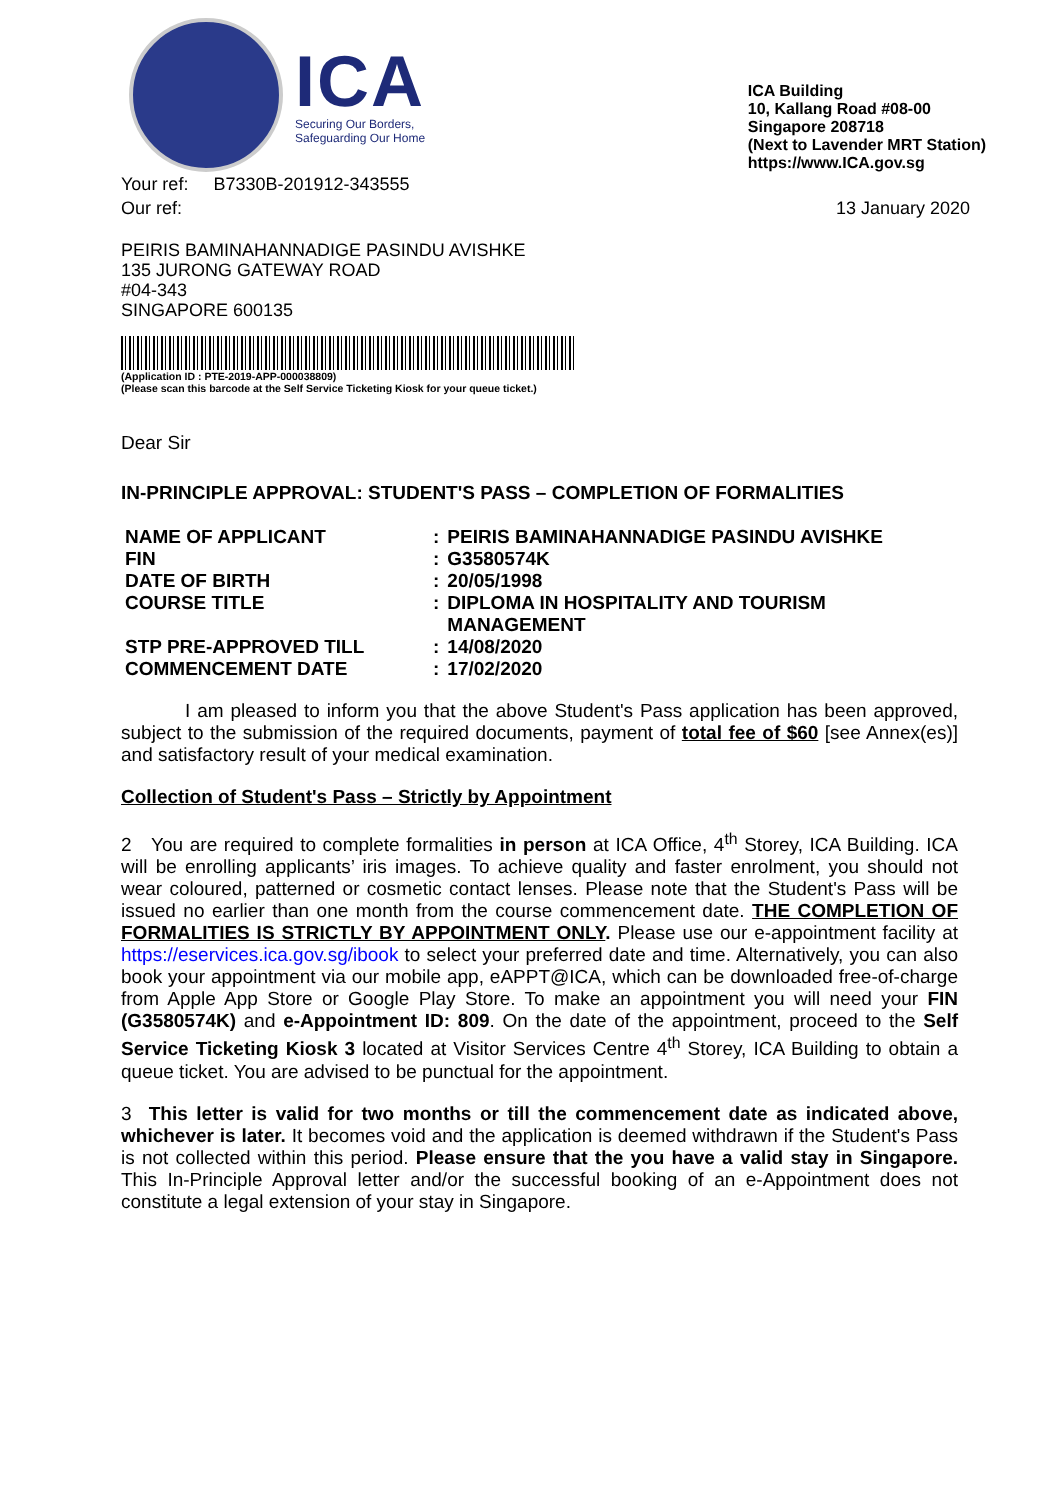ICA
Securing Our Borders,
Safeguarding Our Home
ICA Building
10, Kallang Road #08-00
Singapore 208718
(Next to Lavender MRT Station)
https://www.ICA.gov.sg
Your ref: B7330B-201912-343555
Our ref:
13 January 2020
PEIRIS BAMINAHANNADIGE PASINDU AVISHKE
135 JURONG GATEWAY ROAD
#04-343
SINGAPORE 600135
(Application ID : PTE-2019-APP-000038809)
(Please scan this barcode at the Self Service Ticketing Kiosk for your queue ticket.)
Dear Sir
IN-PRINCIPLE APPROVAL: STUDENT'S PASS – COMPLETION OF FORMALITIES
| NAME OF APPLICANT | : | PEIRIS BAMINAHANNADIGE PASINDU AVISHKE |
| FIN | : | G3580574K |
| DATE OF BIRTH | : | 20/05/1998 |
| COURSE TITLE | : | DIPLOMA IN HOSPITALITY AND TOURISM MANAGEMENT |
| STP PRE-APPROVED TILL | : | 14/08/2020 |
| COMMENCEMENT DATE | : | 17/02/2020 |
I am pleased to inform you that the above Student's Pass application has been approved, subject to the submission of the required documents, payment of total fee of $60 [see Annex(es)] and satisfactory result of your medical examination.
Collection of Student's Pass – Strictly by Appointment
2 You are required to complete formalities in person at ICA Office, 4<sup>th</sup> Storey, ICA Building. ICA will be enrolling applicants’ iris images. To achieve quality and faster enrolment, you should not wear coloured, patterned or cosmetic contact lenses. Please note that the Student's Pass will be issued no earlier than one month from the course commencement date. THE COMPLETION OF FORMALITIES IS STRICTLY BY APPOINTMENT ONLY. Please use our e-appointment facility at https://eservices.ica.gov.sg/ibook to select your preferred date and time. Alternatively, you can also book your appointment via our mobile app, eAPPT@ICA, which can be downloaded free-of-charge from Apple App Store or Google Play Store. To make an appointment you will need your FIN (G3580574K) and e-Appointment ID: 809. On the date of the appointment, proceed to the Self Service Ticketing Kiosk 3 located at Visitor Services Centre 4<sup>th</sup> Storey, ICA Building to obtain a queue ticket. You are advised to be punctual for the appointment.
3 This letter is valid for two months or till the commencement date as indicated above, whichever is later. It becomes void and the application is deemed withdrawn if the Student's Pass is not collected within this period. Please ensure that the you have a valid stay in Singapore. This In-Principle Approval letter and/or the successful booking of an e-Appointment does not constitute a legal extension of your stay in Singapore.